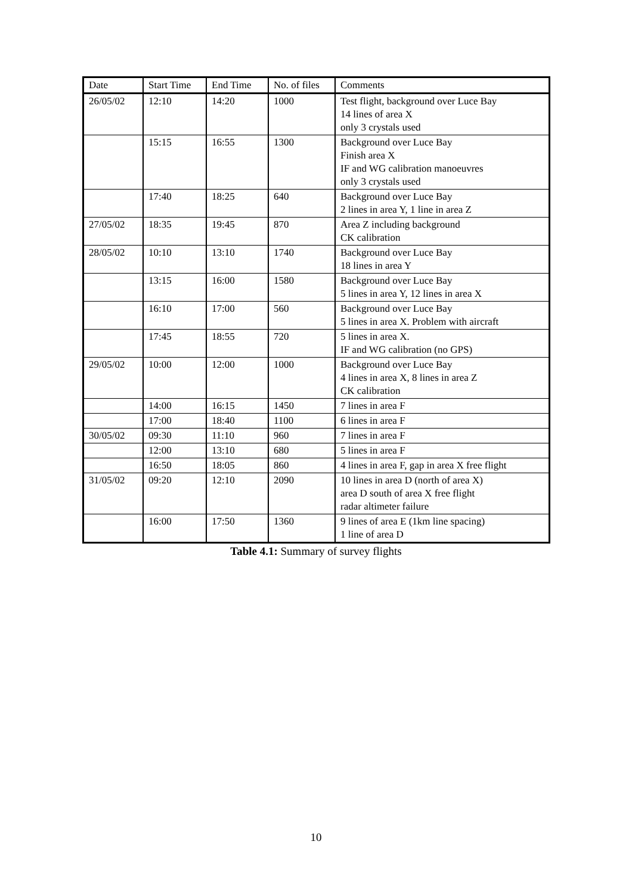| Date | Start Time | End Time | No. of files | Comments |
| --- | --- | --- | --- | --- |
| 26/05/02 | 12:10 | 14:20 | 1000 | Test flight, background over Luce Bay 14 lines of area X only 3 crystals used |
| | 15:15 | 16:55 | 1300 | Background over Luce Bay Finish area X IF and WG calibration manoeuvres only 3 crystals used |
| | 17:40 | 18:25 | 640 | Background over Luce Bay 2 lines in area Y, 1 line in area Z |
| 27/05/02 | 18:35 | 19:45 | 870 | Area Z including background CK calibration |
| 28/05/02 | 10:10 | 13:10 | 1740 | Background over Luce Bay 18 lines in area Y |
| | 13:15 | 16:00 | 1580 | Background over Luce Bay 5 lines in area Y, 12 lines in area X |
| | 16:10 | 17:00 | 560 | Background over Luce Bay 5 lines in area X. Problem with aircraft |
| | 17:45 | 18:55 | 720 | 5 lines in area X. IF and WG calibration (no GPS) |
| 29/05/02 | 10:00 | 12:00 | 1000 | Background over Luce Bay 4 lines in area X, 8 lines in area Z CK calibration |
| | 14:00 | 16:15 | 1450 | 7 lines in area F |
| | 17:00 | 18:40 | 1100 | 6 lines in area F |
| 30/05/02 | 09:30 | 11:10 | 960 | 7 lines in area F |
| | 12:00 | 13:10 | 680 | 5 lines in area F |
| | 16:50 | 18:05 | 860 | 4 lines in area F, gap in area X free flight |
| 31/05/02 | 09:20 | 12:10 | 2090 | 10 lines in area D (north of area X) area D south of area X free flight radar altimeter failure |
| | 16:00 | 17:50 | 1360 | 9 lines of area E (1km line spacing) 1 line of area D |
Table 4.1: Summary of survey flights
10